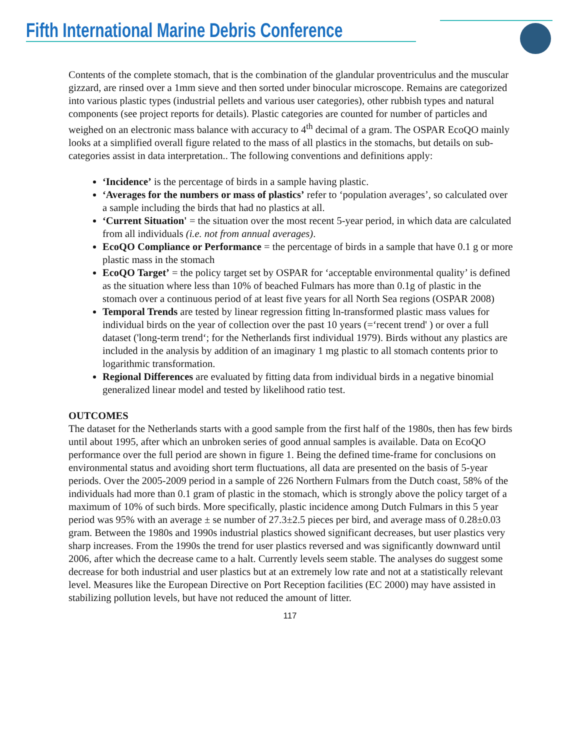Fifth International Marine Debris Conference
Contents of the complete stomach, that is the combination of the glandular proventriculus and the muscular gizzard, are rinsed over a 1mm sieve and then sorted under binocular microscope. Remains are categorized into various plastic types (industrial pellets and various user categories), other rubbish types and natural components (see project reports for details). Plastic categories are counted for number of particles and weighed on an electronic mass balance with accuracy to 4<sup>th</sup> decimal of a gram. The OSPAR EcoQO mainly looks at a simplified overall figure related to the mass of all plastics in the stomachs, but details on sub-categories assist in data interpretation.. The following conventions and definitions apply:
‘Incidence’ is the percentage of birds in a sample having plastic.
‘Averages for the numbers or mass of plastics’ refer to ‘population averages’, so calculated over a sample including the birds that had no plastics at all.
‘Current Situation' = the situation over the most recent 5-year period, in which data are calculated from all individuals (i.e. not from annual averages).
EcoQO Compliance or Performance = the percentage of birds in a sample that have 0.1 g or more plastic mass in the stomach
EcoQO Target’ = the policy target set by OSPAR for ‘acceptable environmental quality’ is defined as the situation where less than 10% of beached Fulmars has more than 0.1g of plastic in the stomach over a continuous period of at least five years for all North Sea regions (OSPAR 2008)
Temporal Trends are tested by linear regression fitting ln-transformed plastic mass values for individual birds on the year of collection over the past 10 years (=‘recent trend' ) or over a full dataset ('long-term trend‘; for the Netherlands first individual 1979). Birds without any plastics are included in the analysis by addition of an imaginary 1 mg plastic to all stomach contents prior to logarithmic transformation.
Regional Differences are evaluated by fitting data from individual birds in a negative binomial generalized linear model and tested by likelihood ratio test.
OUTCOMES
The dataset for the Netherlands starts with a good sample from the first half of the 1980s, then has few birds until about 1995, after which an unbroken series of good annual samples is available. Data on EcoQO performance over the full period are shown in figure 1. Being the defined time-frame for conclusions on environmental status and avoiding short term fluctuations, all data are presented on the basis of 5-year periods. Over the 2005-2009 period in a sample of 226 Northern Fulmars from the Dutch coast, 58% of the individuals had more than 0.1 gram of plastic in the stomach, which is strongly above the policy target of a maximum of 10% of such birds. More specifically, plastic incidence among Dutch Fulmars in this 5 year period was 95% with an average ± se number of 27.3±2.5 pieces per bird, and average mass of 0.28±0.03 gram. Between the 1980s and 1990s industrial plastics showed significant decreases, but user plastics very sharp increases. From the 1990s the trend for user plastics reversed and was significantly downward until 2006, after which the decrease came to a halt. Currently levels seem stable. The analyses do suggest some decrease for both industrial and user plastics but at an extremely low rate and not at a statistically relevant level. Measures like the European Directive on Port Reception facilities (EC 2000) may have assisted in stabilizing pollution levels, but have not reduced the amount of litter.
117